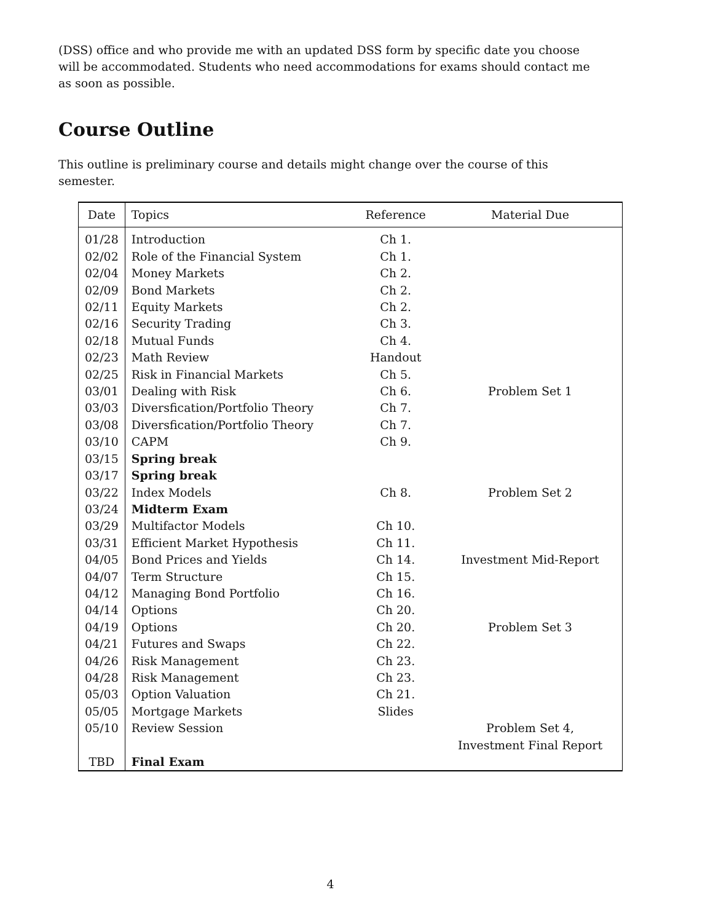(DSS) office and who provide me with an updated DSS form by specific date you choose will be accommodated. Students who need accommodations for exams should contact me as soon as possible.
Course Outline
This outline is preliminary course and details might change over the course of this semester.
| Date | Topics | Reference | Material Due |
| --- | --- | --- | --- |
| 01/28 | Introduction | Ch 1. | |
| 02/02 | Role of the Financial System | Ch 1. | |
| 02/04 | Money Markets | Ch 2. | |
| 02/09 | Bond Markets | Ch 2. | |
| 02/11 | Equity Markets | Ch 2. | |
| 02/16 | Security Trading | Ch 3. | |
| 02/18 | Mutual Funds | Ch 4. | |
| 02/23 | Math Review | Handout | |
| 02/25 | Risk in Financial Markets | Ch 5. | |
| 03/01 | Dealing with Risk | Ch 6. | Problem Set 1 |
| 03/03 | Diversfication/Portfolio Theory | Ch 7. | |
| 03/08 | Diversfication/Portfolio Theory | Ch 7. | |
| 03/10 | CAPM | Ch 9. | |
| 03/15 | Spring break | | |
| 03/17 | Spring break | | |
| 03/22 | Index Models | Ch 8. | Problem Set 2 |
| 03/24 | Midterm Exam | | |
| 03/29 | Multifactor Models | Ch 10. | |
| 03/31 | Efficient Market Hypothesis | Ch 11. | |
| 04/05 | Bond Prices and Yields | Ch 14. | Investment Mid-Report |
| 04/07 | Term Structure | Ch 15. | |
| 04/12 | Managing Bond Portfolio | Ch 16. | |
| 04/14 | Options | Ch 20. | |
| 04/19 | Options | Ch 20. | Problem Set 3 |
| 04/21 | Futures and Swaps | Ch 22. | |
| 04/26 | Risk Management | Ch 23. | |
| 04/28 | Risk Management | Ch 23. | |
| 05/03 | Option Valuation | Ch 21. | |
| 05/05 | Mortgage Markets | Slides | |
| 05/10 | Review Session | | Problem Set 4, Investment Final Report |
| TBD | Final Exam | | |
4